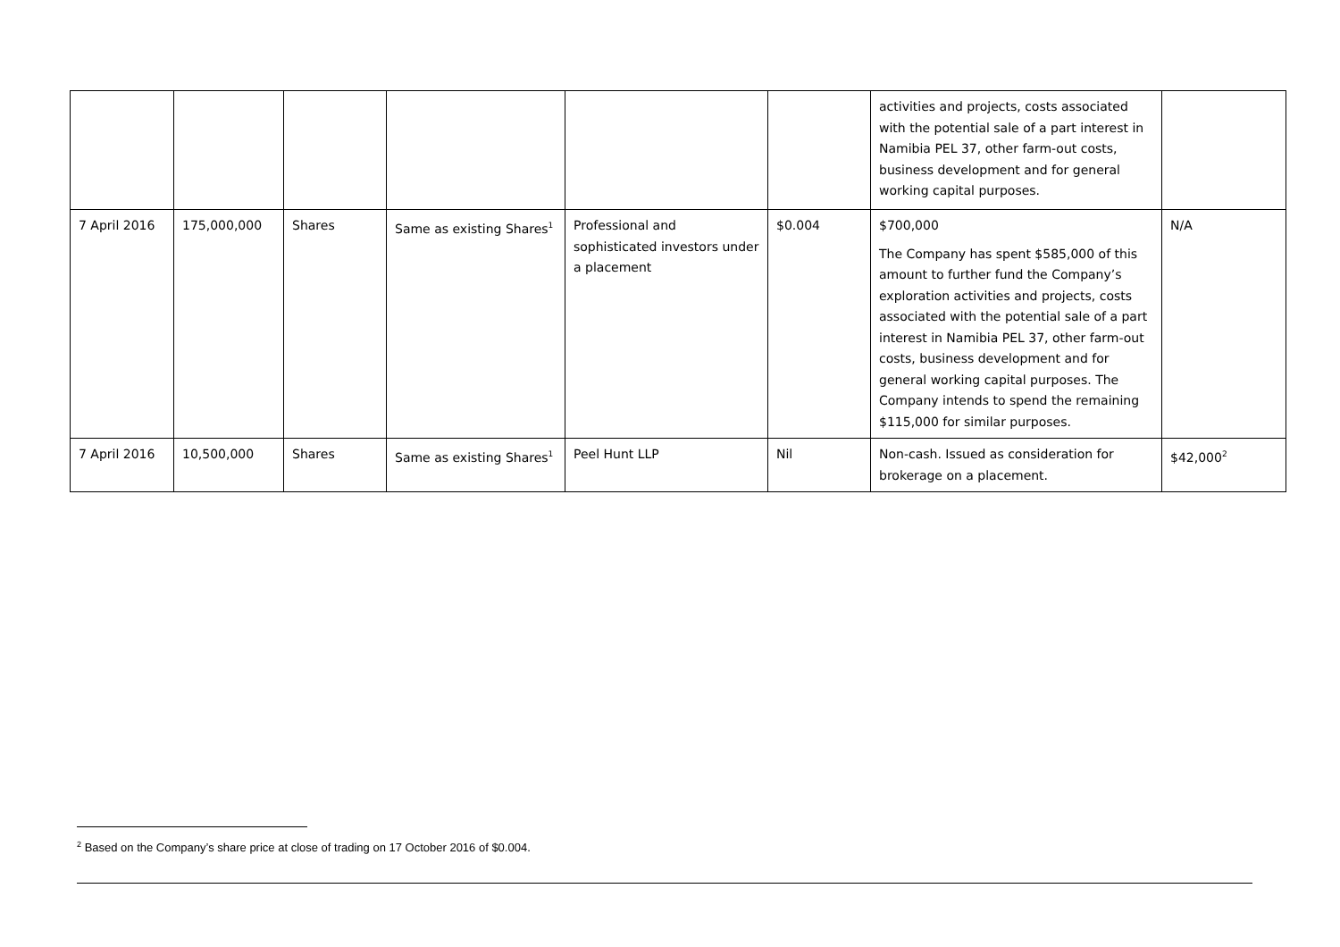| | | | | | | activities and projects, costs associated with the potential sale of a part interest in Namibia PEL 37, other farm-out costs, business development and for general working capital purposes. | |
| 7 April 2016 | 175,000,000 | Shares | Same as existing Shares<sup>1</sup> | Professional and sophisticated investors under a placement | $0.004 | $700,000 The Company has spent $585,000 of this amount to further fund the Company’s exploration activities and projects, costs associated with the potential sale of a part interest in Namibia PEL 37, other farm-out costs, business development and for general working capital purposes. The Company intends to spend the remaining $115,000 for similar purposes. | N/A |
| 7 April 2016 | 10,500,000 | Shares | Same as existing Shares<sup>1</sup> | Peel Hunt LLP | Nil | Non-cash. Issued as consideration for brokerage on a placement. | $42,000<sup>2</sup> |
<sup>2</sup> Based on the Company’s share price at close of trading on 17 October 2016 of $0.004.